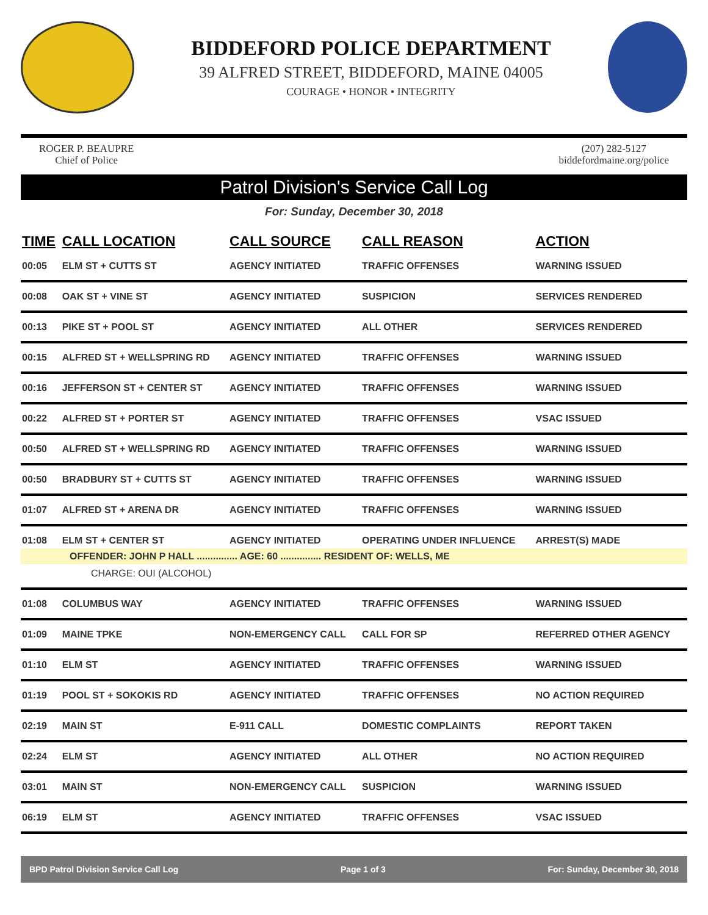BIDDEFORD POLICE DEPARTMENT
39 ALFRED STREET, BIDDEFORD, MAINE 04005
COURAGE • HONOR • INTEGRITY
ROGER P. BEAUPRE
Chief of Police
(207) 282-5127
biddefordmaine.org/police
Patrol Division's Service Call Log
For: Sunday, December 30, 2018
| TIME | CALL LOCATION | CALL SOURCE | CALL REASON | ACTION |
| --- | --- | --- | --- | --- |
| 00:05 | ELM ST + CUTTS ST | AGENCY INITIATED | TRAFFIC OFFENSES | WARNING ISSUED |
| 00:08 | OAK ST + VINE ST | AGENCY INITIATED | SUSPICION | SERVICES RENDERED |
| 00:13 | PIKE ST + POOL ST | AGENCY INITIATED | ALL OTHER | SERVICES RENDERED |
| 00:15 | ALFRED ST + WELLSPRING RD | AGENCY INITIATED | TRAFFIC OFFENSES | WARNING ISSUED |
| 00:16 | JEFFERSON ST + CENTER ST | AGENCY INITIATED | TRAFFIC OFFENSES | WARNING ISSUED |
| 00:22 | ALFRED ST + PORTER ST | AGENCY INITIATED | TRAFFIC OFFENSES | VSAC ISSUED |
| 00:50 | ALFRED ST + WELLSPRING RD | AGENCY INITIATED | TRAFFIC OFFENSES | WARNING ISSUED |
| 00:50 | BRADBURY ST + CUTTS ST | AGENCY INITIATED | TRAFFIC OFFENSES | WARNING ISSUED |
| 01:07 | ALFRED ST + ARENA DR | AGENCY INITIATED | TRAFFIC OFFENSES | WARNING ISSUED |
| 01:08 | ELM ST + CENTER ST | AGENCY INITIATED | OPERATING UNDER INFLUENCE | ARREST(S) MADE |
| OFFENDER: JOHN P HALL ............... AGE: 60 ............... RESIDENT OF: WELLS, ME | | | | |
| CHARGE: OUI (ALCOHOL) | | | | |
| 01:08 | COLUMBUS WAY | AGENCY INITIATED | TRAFFIC OFFENSES | WARNING ISSUED |
| 01:09 | MAINE TPKE | NON-EMERGENCY CALL | CALL FOR SP | REFERRED OTHER AGENCY |
| 01:10 | ELM ST | AGENCY INITIATED | TRAFFIC OFFENSES | WARNING ISSUED |
| 01:19 | POOL ST + SOKOKIS RD | AGENCY INITIATED | TRAFFIC OFFENSES | NO ACTION REQUIRED |
| 02:19 | MAIN ST | E-911 CALL | DOMESTIC COMPLAINTS | REPORT TAKEN |
| 02:24 | ELM ST | AGENCY INITIATED | ALL OTHER | NO ACTION REQUIRED |
| 03:01 | MAIN ST | NON-EMERGENCY CALL | SUSPICION | WARNING ISSUED |
| 06:19 | ELM ST | AGENCY INITIATED | TRAFFIC OFFENSES | VSAC ISSUED |
BPD Patrol Division Service Call Log Page 1 of 3 For: Sunday, December 30, 2018